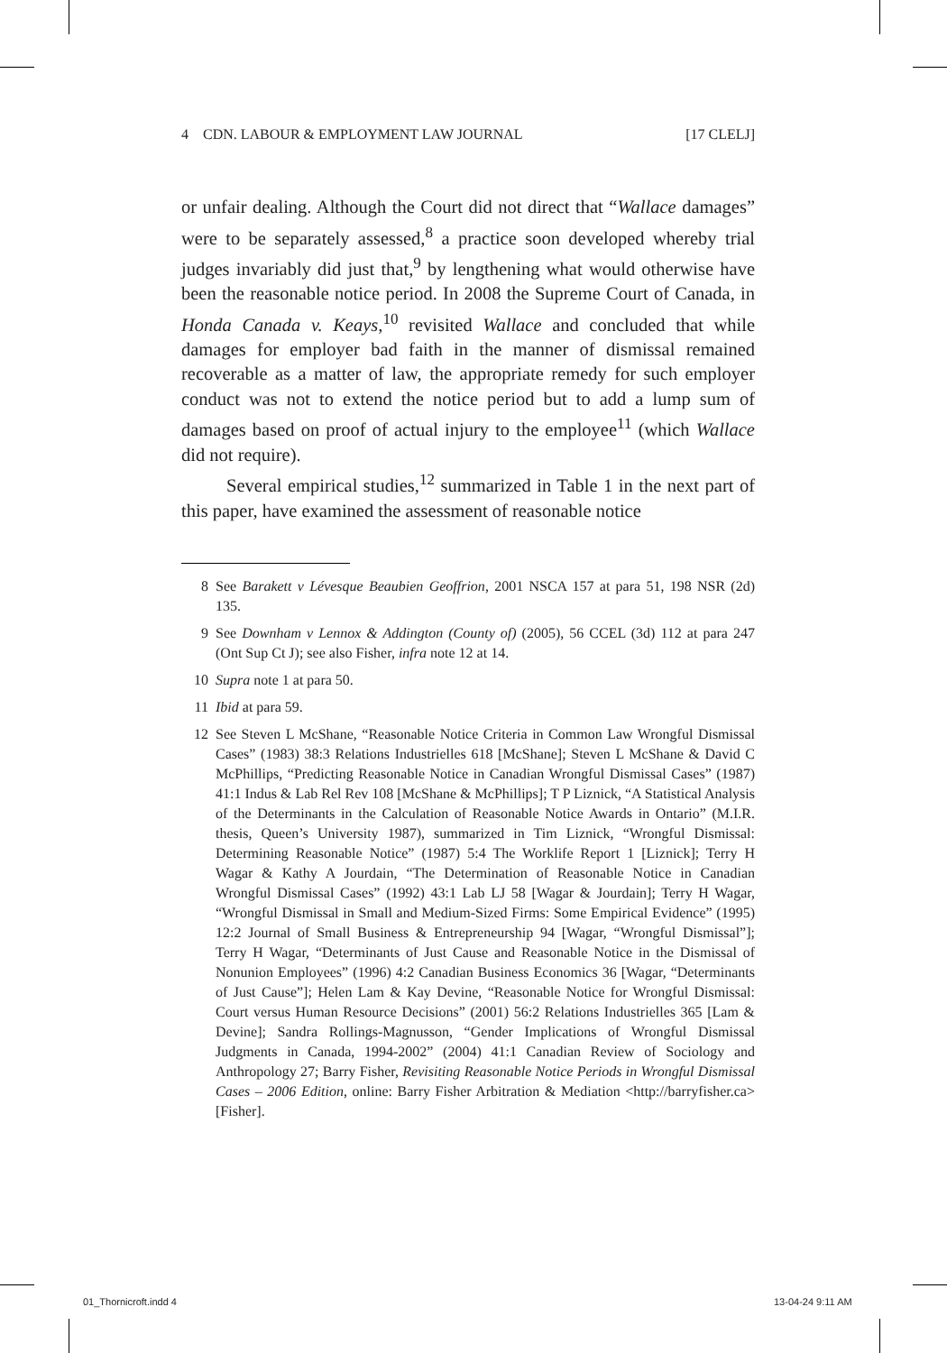4 CDN. LABOUR & EMPLOYMENT LAW JOURNAL [17 CLELJ]
or unfair dealing. Although the Court did not direct that “Wallace damages” were to be separately assessed,<sup>8</sup> a practice soon developed whereby trial judges invariably did just that,<sup>9</sup> by lengthening what would otherwise have been the reasonable notice period. In 2008 the Supreme Court of Canada, in Honda Canada v. Keays,<sup>10</sup> revisited Wallace and concluded that while damages for employer bad faith in the manner of dismissal remained recoverable as a matter of law, the appropriate remedy for such employer conduct was not to extend the notice period but to add a lump sum of damages based on proof of actual injury to the employee<sup>11</sup> (which Wallace did not require).
Several empirical studies,<sup>12</sup> summarized in Table 1 in the next part of this paper, have examined the assessment of reasonable notice
8 See Barakett v Lévesque Beaubien Geoffrion, 2001 NSCA 157 at para 51, 198 NSR (2d) 135.
9 See Downham v Lennox & Addington (County of) (2005), 56 CCEL (3d) 112 at para 247 (Ont Sup Ct J); see also Fisher, infra note 12 at 14.
10 Supra note 1 at para 50.
11 Ibid at para 59.
12 See Steven L McShane, “Reasonable Notice Criteria in Common Law Wrongful Dismissal Cases” (1983) 38:3 Relations Industrielles 618 [McShane]; Steven L McShane & David C McPhillips, “Predicting Reasonable Notice in Canadian Wrongful Dismissal Cases” (1987) 41:1 Indus & Lab Rel Rev 108 [McShane & McPhillips]; T P Liznick, “A Statistical Analysis of the Determinants in the Calculation of Reasonable Notice Awards in Ontario” (M.I.R. thesis, Queen’s University 1987), summarized in Tim Liznick, “Wrongful Dismissal: Determining Reasonable Notice” (1987) 5:4 The Worklife Report 1 [Liznick]; Terry H Wagar & Kathy A Jourdain, “The Determination of Reasonable Notice in Canadian Wrongful Dismissal Cases” (1992) 43:1 Lab LJ 58 [Wagar & Jourdain]; Terry H Wagar, “Wrongful Dismissal in Small and Medium-Sized Firms: Some Empirical Evidence” (1995) 12:2 Journal of Small Business & Entrepreneurship 94 [Wagar, “Wrongful Dismissal”]; Terry H Wagar, “Determinants of Just Cause and Reasonable Notice in the Dismissal of Nonunion Employees” (1996) 4:2 Canadian Business Economics 36 [Wagar, “Determinants of Just Cause”]; Helen Lam & Kay Devine, “Reasonable Notice for Wrongful Dismissal: Court versus Human Resource Decisions” (2001) 56:2 Relations Industrielles 365 [Lam & Devine]; Sandra Rollings-Magnusson, “Gender Implications of Wrongful Dismissal Judgments in Canada, 1994-2002” (2004) 41:1 Canadian Review of Sociology and Anthropology 27; Barry Fisher, Revisiting Reasonable Notice Periods in Wrongful Dismissal Cases – 2006 Edition, online: Barry Fisher Arbitration & Mediation <http://barryfisher.ca> [Fisher].
01_Thornicroft.indd 4 13-04-24 9:11 AM